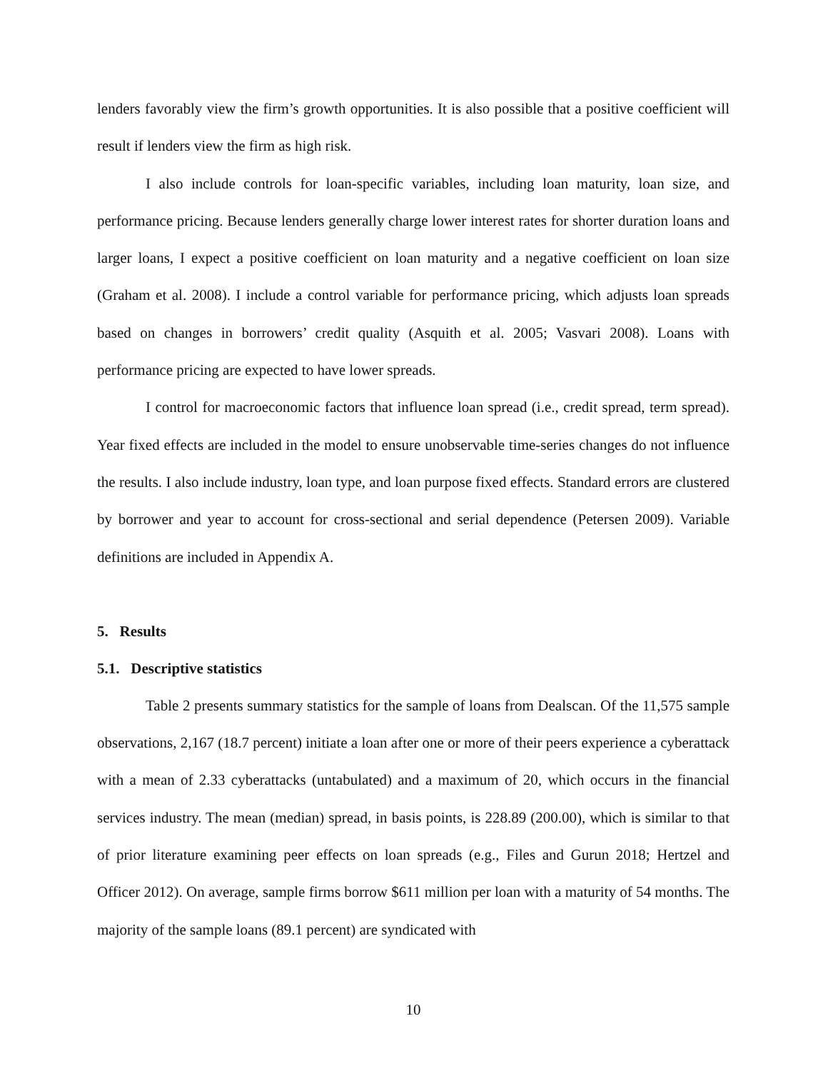lenders favorably view the firm’s growth opportunities. It is also possible that a positive coefficient will result if lenders view the firm as high risk.
I also include controls for loan-specific variables, including loan maturity, loan size, and performance pricing. Because lenders generally charge lower interest rates for shorter duration loans and larger loans, I expect a positive coefficient on loan maturity and a negative coefficient on loan size (Graham et al. 2008). I include a control variable for performance pricing, which adjusts loan spreads based on changes in borrowers’ credit quality (Asquith et al. 2005; Vasvari 2008). Loans with performance pricing are expected to have lower spreads.
I control for macroeconomic factors that influence loan spread (i.e., credit spread, term spread). Year fixed effects are included in the model to ensure unobservable time-series changes do not influence the results. I also include industry, loan type, and loan purpose fixed effects. Standard errors are clustered by borrower and year to account for cross-sectional and serial dependence (Petersen 2009). Variable definitions are included in Appendix A.
5. Results
5.1. Descriptive statistics
Table 2 presents summary statistics for the sample of loans from Dealscan. Of the 11,575 sample observations, 2,167 (18.7 percent) initiate a loan after one or more of their peers experience a cyberattack with a mean of 2.33 cyberattacks (untabulated) and a maximum of 20, which occurs in the financial services industry. The mean (median) spread, in basis points, is 228.89 (200.00), which is similar to that of prior literature examining peer effects on loan spreads (e.g., Files and Gurun 2018; Hertzel and Officer 2012). On average, sample firms borrow $611 million per loan with a maturity of 54 months. The majority of the sample loans (89.1 percent) are syndicated with
10